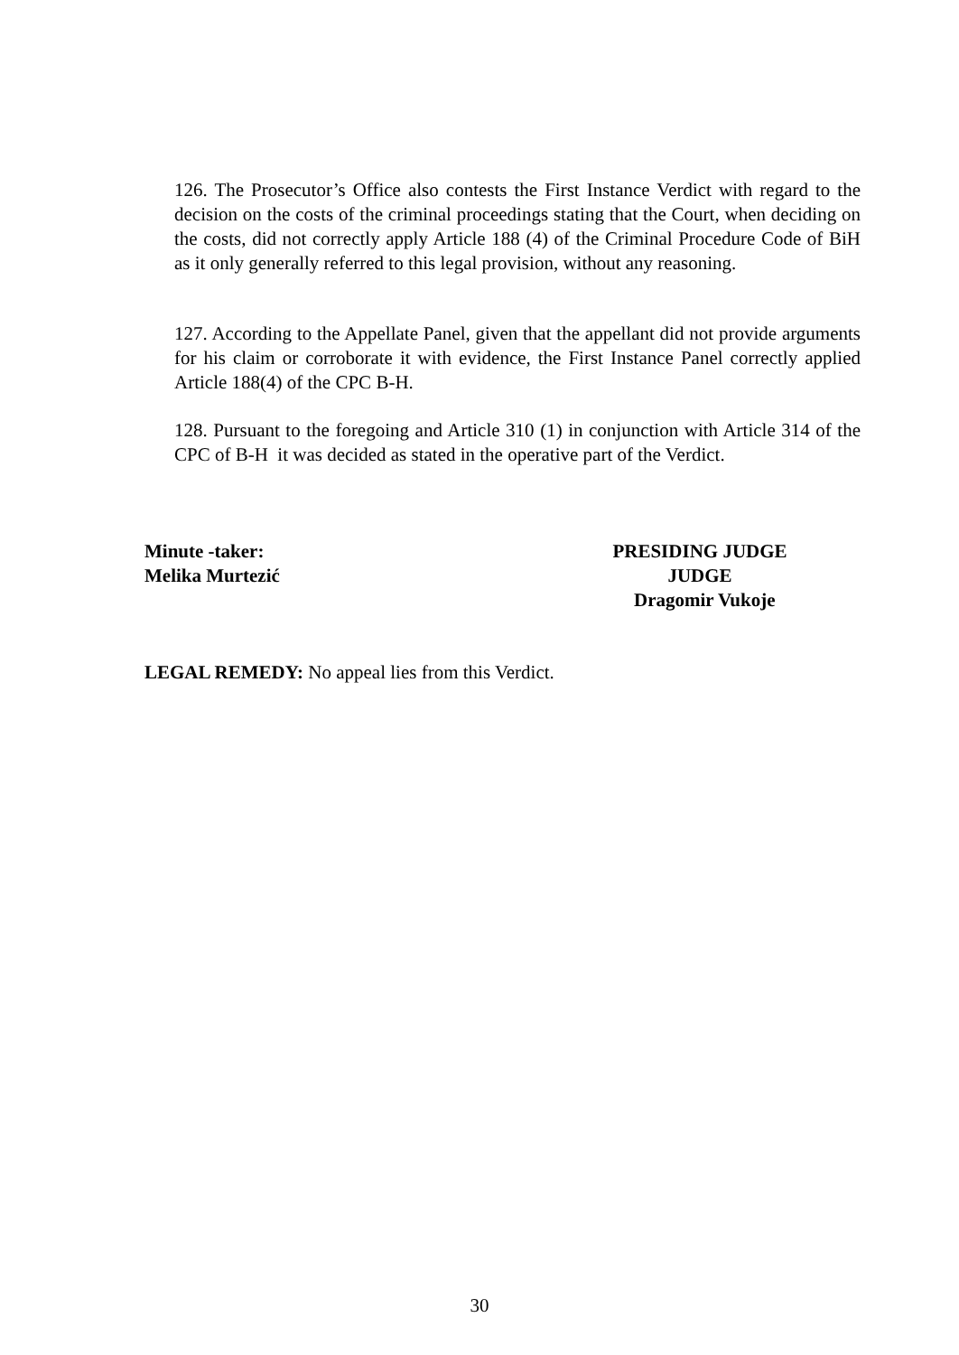126. The Prosecutor’s Office also contests the First Instance Verdict with regard to the decision on the costs of the criminal proceedings stating that the Court, when deciding on the costs, did not correctly apply Article 188 (4) of the Criminal Procedure Code of BiH as it only generally referred to this legal provision, without any reasoning.
127. According to the Appellate Panel, given that the appellant did not provide arguments for his claim or corroborate it with evidence, the First Instance Panel correctly applied Article 188(4) of the CPC B-H.
128. Pursuant to the foregoing and Article 310 (1) in conjunction with Article 314 of the CPC of B-H it was decided as stated in the operative part of the Verdict.
Minute -taker:
Melika Murtezić
PRESIDING JUDGE
JUDGE
Dragomir Vukoje
LEGAL REMEDY: No appeal lies from this Verdict.
30